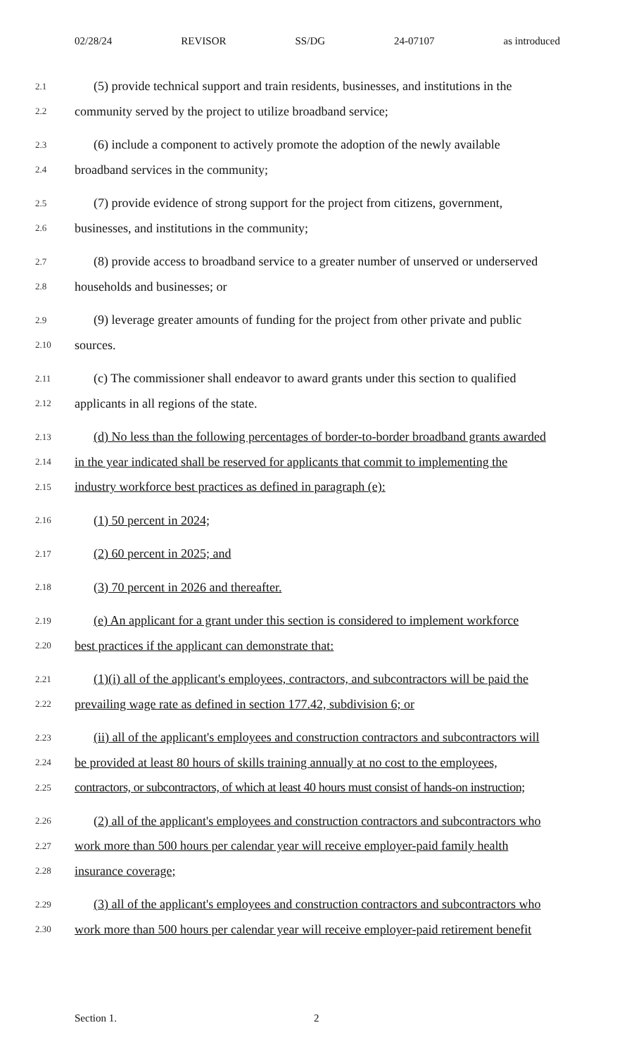02/28/24 REVISOR SS/DG 24-07107 as introduced
2.1 (5) provide technical support and train residents, businesses, and institutions in the
2.2 community served by the project to utilize broadband service;
2.3 (6) include a component to actively promote the adoption of the newly available
2.4 broadband services in the community;
2.5 (7) provide evidence of strong support for the project from citizens, government,
2.6 businesses, and institutions in the community;
2.7 (8) provide access to broadband service to a greater number of unserved or underserved
2.8 households and businesses; or
2.9 (9) leverage greater amounts of funding for the project from other private and public
2.10 sources.
2.11 (c) The commissioner shall endeavor to award grants under this section to qualified
2.12 applicants in all regions of the state.
2.13 (d) No less than the following percentages of border-to-border broadband grants awarded
2.14 in the year indicated shall be reserved for applicants that commit to implementing the
2.15 industry workforce best practices as defined in paragraph (e):
2.16 (1) 50 percent in 2024;
2.17 (2) 60 percent in 2025; and
2.18 (3) 70 percent in 2026 and thereafter.
2.19 (e) An applicant for a grant under this section is considered to implement workforce
2.20 best practices if the applicant can demonstrate that:
2.21 (1)(i) all of the applicant's employees, contractors, and subcontractors will be paid the
2.22 prevailing wage rate as defined in section 177.42, subdivision 6; or
2.23 (ii) all of the applicant's employees and construction contractors and subcontractors will
2.24 be provided at least 80 hours of skills training annually at no cost to the employees,
2.25 contractors, or subcontractors, of which at least 40 hours must consist of hands-on instruction;
2.26 (2) all of the applicant's employees and construction contractors and subcontractors who
2.27 work more than 500 hours per calendar year will receive employer-paid family health
2.28 insurance coverage;
2.29 (3) all of the applicant's employees and construction contractors and subcontractors who
2.30 work more than 500 hours per calendar year will receive employer-paid retirement benefit
Section 1. 2